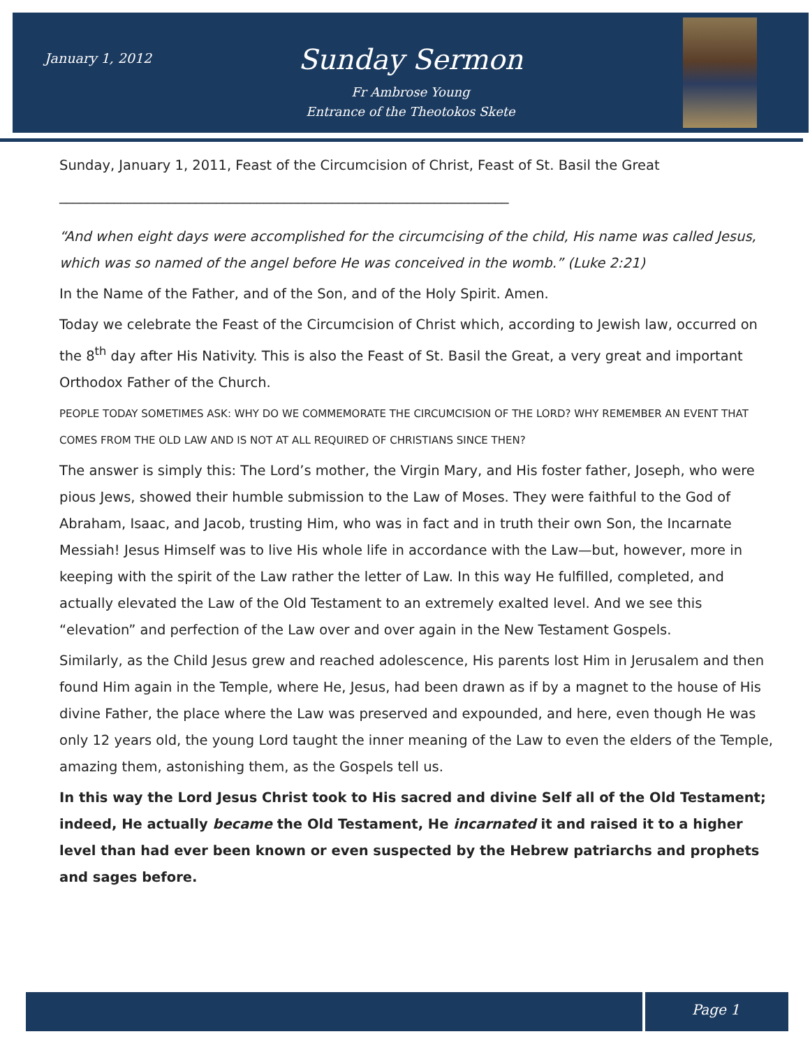January 1, 2012
Sunday Sermon
Fr Ambrose Young
Entrance of the Theotokos Skete
Sunday, January 1, 2011, Feast of the Circumcision of Christ, Feast of St. Basil the Great
__________________________________________________________________
“And when eight days were accomplished for the circumcising of the child, His name was called Jesus, which was so named of the angel before He was conceived in the womb.” (Luke 2:21)
In the Name of the Father, and of the Son, and of the Holy Spirit. Amen.
Today we celebrate the Feast of the Circumcision of Christ which, according to Jewish law, occurred on the 8<sup>th</sup> day after His Nativity. This is also the Feast of St. Basil the Great, a very great and important Orthodox Father of the Church.
PEOPLE TODAY SOMETIMES ASK: WHY DO WE COMMEMORATE THE CIRCUMCISION OF THE LORD? WHY REMEMBER AN EVENT THAT COMES FROM THE OLD LAW AND IS NOT AT ALL REQUIRED OF CHRISTIANS SINCE THEN?
The answer is simply this: The Lord’s mother, the Virgin Mary, and His foster father, Joseph, who were pious Jews, showed their humble submission to the Law of Moses. They were faithful to the God of Abraham, Isaac, and Jacob, trusting Him, who was in fact and in truth their own Son, the Incarnate Messiah! Jesus Himself was to live His whole life in accordance with the Law—but, however, more in keeping with the spirit of the Law rather the letter of Law. In this way He fulfilled, completed, and actually elevated the Law of the Old Testament to an extremely exalted level. And we see this “elevation” and perfection of the Law over and over again in the New Testament Gospels.
Similarly, as the Child Jesus grew and reached adolescence, His parents lost Him in Jerusalem and then found Him again in the Temple, where He, Jesus, had been drawn as if by a magnet to the house of His divine Father, the place where the Law was preserved and expounded, and here, even though He was only 12 years old, the young Lord taught the inner meaning of the Law to even the elders of the Temple, amazing them, astonishing them, as the Gospels tell us.
In this way the Lord Jesus Christ took to His sacred and divine Self all of the Old Testament; indeed, He actually became the Old Testament, He incarnated it and raised it to a higher level than had ever been known or even suspected by the Hebrew patriarchs and prophets and sages before.
Page 1